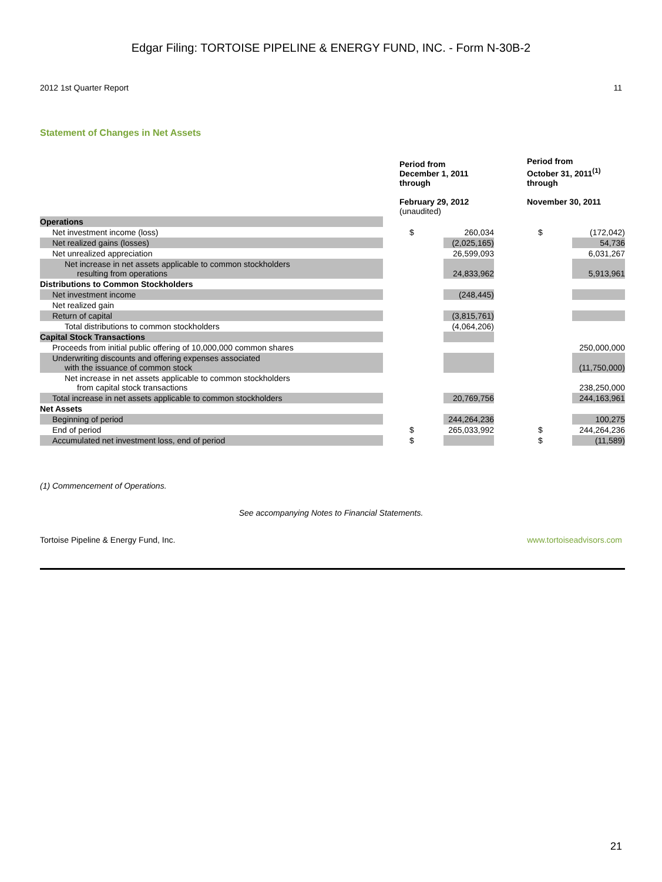Edgar Filing: TORTOISE PIPELINE & ENERGY FUND, INC. - Form N-30B-2
2012 1st Quarter Report 11
Statement of Changes in Net Assets
| | Period from December 1, 2011 through February 29, 2012 (unaudited) | | Period from October 31, 2011<sup>(1)</sup> through November 30, 2011 | |
| Operations | | | | |
| Net investment income (loss) | $ | 260,034 | $ | (172,042) |
| Net realized gains (losses) | | (2,025,165) | | 54,736 |
| Net unrealized appreciation | | 26,599,093 | | 6,031,267 |
| Net increase in net assets applicable to common stockholders resulting from operations | | 24,833,962 | | 5,913,961 |
| Distributions to Common Stockholders | | | | |
| Net investment income | | (248,445) | | |
| Net realized gain | | | | |
| Return of capital | | (3,815,761) | | |
| Total distributions to common stockholders | | (4,064,206) | | |
| Capital Stock Transactions | | | | |
| Proceeds from initial public offering of 10,000,000 common shares | | | | 250,000,000 |
| Underwriting discounts and offering expenses associated with the issuance of common stock | | | | (11,750,000) |
| Net increase in net assets applicable to common stockholders from capital stock transactions | | | | 238,250,000 |
| Total increase in net assets applicable to common stockholders | | 20,769,756 | | 244,163,961 |
| Net Assets | | | | |
| Beginning of period | | 244,264,236 | | 100,275 |
| End of period | $ | 265,033,992 | $ | 244,264,236 |
| Accumulated net investment loss, end of period | $ | | $ | (11,589) |
(1) Commencement of Operations.
See accompanying Notes to Financial Statements.
Tortoise Pipeline & Energy Fund, Inc. www.tortoiseadvisors.com
21